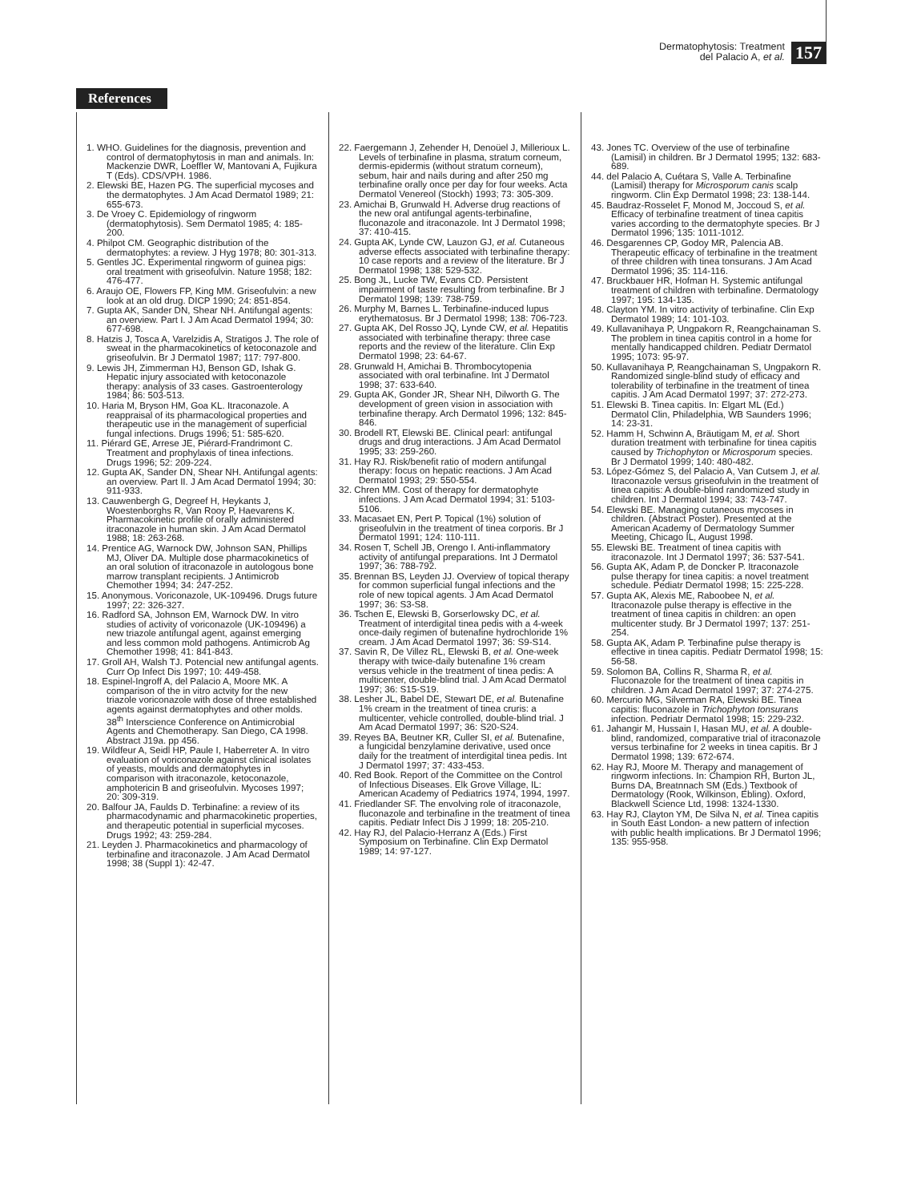Dermatophytosis: Treatment
del Palacio A, et al.
157
References
1. WHO. Guidelines for the diagnosis, prevention and control of dermatophytosis in man and animals. In: Mackenzie DWR, Loeffler W, Mantovani A, Fujikura T (Eds). CDS/VPH. 1986.
2. Elewski BE, Hazen PG. The superficial mycoses and the dermatophytes. J Am Acad Dermatol 1989; 21: 655-673.
3. De Vroey C. Epidemiology of ringworm (dermatophytosis). Sem Dermatol 1985; 4: 185-200.
4. Philpot CM. Geographic distribution of the dermatophytes: a review. J Hyg 1978; 80: 301-313.
5. Gentles JC. Experimental ringworm of guinea pigs: oral treatment with griseofulvin. Nature 1958; 182: 476-477.
6. Araujo OE, Flowers FP, King MM. Griseofulvin: a new look at an old drug. DICP 1990; 24: 851-854.
7. Gupta AK, Sander DN, Shear NH. Antifungal agents: an overview. Part I. J Am Acad Dermatol 1994; 30: 677-698.
8. Hatzis J, Tosca A, Varelzidis A, Stratigos J. The role of sweat in the pharmacokinetics of ketoconazole and griseofulvin. Br J Dermatol 1987; 117: 797-800.
9. Lewis JH, Zimmerman HJ, Benson GD, Ishak G. Hepatic injury associated with ketoconazole therapy: analysis of 33 cases. Gastroenterology 1984; 86: 503-513.
10. Haria M, Bryson HM, Goa KL. Itraconazole. A reappraisal of its pharmacological properties and therapeutic use in the management of superficial fungal infections. Drugs 1996; 51: 585-620.
11. Piérard GE, Arrese JE, Piérard-Frandrimont C. Treatment and prophylaxis of tinea infections. Drugs 1996; 52: 209-224.
12. Gupta AK, Sander DN, Shear NH. Antifungal agents: an overview. Part II. J Am Acad Dermatol 1994; 30: 911-933.
13. Cauwenbergh G, Degreef H, Heykants J, Woestenborghs R, Van Rooy P, Haevarens K. Pharmacokinetic profile of orally administered itraconazole in human skin. J Am Acad Dermatol 1988; 18: 263-268.
14. Prentice AG, Warnock DW, Johnson SAN, Phillips MJ, Oliver DA. Multiple dose pharmacokinetics of an oral solution of itraconazole in autologous bone marrow transplant recipients. J Antimicrob Chemother 1994; 34: 247-252.
15. Anonymous. Voriconazole, UK-109496. Drugs future 1997; 22: 326-327.
16. Radford SA, Johnson EM, Warnock DW. In vitro studies of activity of voriconazole (UK-109496) a new triazole antifungal agent, against emerging and less common mold pathogens. Antimicrob Ag Chemother 1998; 41: 841-843.
17. Groll AH, Walsh TJ. Potencial new antifungal agents. Curr Op Infect Dis 1997; 10: 449-458.
18. Espinel-Ingroff A, del Palacio A, Moore MK. A comparison of the in vitro actvity for the new triazole voriconazole with dose of three established agents against dermatophytes and other molds. 38<sup>th</sup> Interscience Conference on Antimicrobial Agents and Chemotherapy. San Diego, CA 1998. Abstract J19a. pp 456.
19. Wildfeur A, Seidl HP, Paule I, Haberreter A. In vitro evaluation of voriconazole against clinical isolates of yeasts, moulds and dermatophytes in comparison with itraconazole, ketoconazole, amphotericin B and griseofulvin. Mycoses 1997; 20: 309-319.
20. Balfour JA, Faulds D. Terbinafine: a review of its pharmacodynamic and pharmacokinetic properties, and therapeutic potential in superficial mycoses. Drugs 1992; 43: 259-284.
21. Leyden J. Pharmacokinetics and pharmacology of terbinafine and itraconazole. J Am Acad Dermatol 1998; 38 (Suppl 1): 42-47.
22. Faergemann J, Zehender H, Denoüel J, Millerioux L. Levels of terbinafine in plasma, stratum corneum, dermis-epidermis (without stratum corneum), sebum, hair and nails during and after 250 mg terbinafine orally once per day for four weeks. Acta Dermatol Venereol (Stockh) 1993; 73: 305-309.
23. Amichai B, Grunwald H. Adverse drug reactions of the new oral antifungal agents-terbinafine, fluconazole and itraconazole. Int J Dermatol 1998; 37: 410-415.
24. Gupta AK, Lynde CW, Lauzon GJ, et al. Cutaneous adverse effects associated with terbinafine therapy: 10 case reports and a review of the literature. Br J Dermatol 1998; 138: 529-532.
25. Bong JL, Lucke TW, Evans CD. Persistent impairment of taste resulting from terbinafine. Br J Dermatol 1998; 139: 738-759.
26. Murphy M, Barnes L. Terbinafine-induced lupus erythematosus. Br J Dermatol 1998; 138: 706-723.
27. Gupta AK, Del Rosso JQ, Lynde CW, et al. Hepatitis associated with terbinafine therapy: three case reports and the review of the literature. Clin Exp Dermatol 1998; 23: 64-67.
28. Grunwald H, Amichai B. Thrombocytopenia associated with oral terbinafine. Int J Dermatol 1998; 37: 633-640.
29. Gupta AK, Gonder JR, Shear NH, Dilworth G. The development of green vision in association with terbinafine therapy. Arch Dermatol 1996; 132: 845-846.
30. Brodell RT, Elewski BE. Clinical pearl: antifungal drugs and drug interactions. J Am Acad Dermatol 1995; 33: 259-260.
31. Hay RJ. Risk/benefit ratio of modern antifungal therapy: focus on hepatic reactions. J Am Acad Dermatol 1993; 29: 550-554.
32. Chren MM. Cost of therapy for dermatophyte infections. J Am Acad Dermatol 1994; 31: 5103-5106.
33. Macasaet EN, Pert P. Topical (1%) solution of griseofulvin in the treatment of tinea corporis. Br J Dermatol 1991; 124: 110-111.
34. Rosen T, Schell JB, Orengo I. Anti-inflammatory activity of antifungal preparations. Int J Dermatol 1997; 36: 788-792.
35. Brennan BS, Leyden JJ. Overview of topical therapy for common superficial fungal infections and the role of new topical agents. J Am Acad Dermatol 1997; 36: S3-S8.
36. Tschen E, Elewski B, Gorserlowsky DC, et al. Treatment of interdigital tinea pedis with a 4-week once-daily regimen of butenafine hydrochloride 1% cream. J Am Acad Dermatol 1997; 36: S9-S14.
37. Savin R, De Villez RL, Elewski B, et al. One-week therapy with twice-daily butenafine 1% cream versus vehicle in the treatment of tinea pedis: A multicenter, double-blind trial. J Am Acad Dermatol 1997; 36: S15-S19.
38. Lesher JL, Babel DE, Stewart DE, et al. Butenafine 1% cream in the treatment of tinea cruris: a multicenter, vehicle controlled, double-blind trial. J Am Acad Dermatol 1997; 36: S20-S24.
39. Reyes BA, Beutner KR, Culler SI, et al. Butenafine, a fungicidal benzylamine derivative, used once daily for the treatment of interdigital tinea pedis. Int J Dermatol 1997; 37: 433-453.
40. Red Book. Report of the Committee on the Control of Infectious Diseases. Elk Grove Village, IL: American Academy of Pediatrics 1974, 1994, 1997.
41. Friedlander SF. The envolving role of itraconazole, fluconazole and terbinafine in the treatment of tinea capitis. Pediatr Infect Dis J 1999; 18: 205-210.
42. Hay RJ, del Palacio-Herranz A (Eds.) First Symposium on Terbinafine. Clin Exp Dermatol 1989; 14: 97-127.
43. Jones TC. Overview of the use of terbinafine (Lamisil) in children. Br J Dermatol 1995; 132: 683-689.
44. del Palacio A, Cuétara S, Valle A. Terbinafine (Lamisil) therapy for Microsporum canis scalp ringworm. Clin Exp Dermatol 1998; 23: 138-144.
45. Baudraz-Rosselet F, Monod M, Joccoud S, et al. Efficacy of terbinafine treatment of tinea capitis varies according to the dermatophyte species. Br J Dermatol 1996; 135: 1011-1012.
46. Desgarennes CP, Godoy MR, Palencia AB. Therapeutic efficacy of terbinafine in the treatment of three children with tinea tonsurans. J Am Acad Dermatol 1996; 35: 114-116.
47. Bruckbauer HR, Hofman H. Systemic antifungal treatment of children with terbinafine. Dermatology 1997; 195: 134-135.
48. Clayton YM. In vitro activity of terbinafine. Clin Exp Dermatol 1989; 14: 101-103.
49. Kullavanihaya P, Ungpakorn R, Reangchainaman S. The problem in tinea capitis control in a home for mentally handicapped children. Pediatr Dermatol 1995; 1073: 95-97.
50. Kullavanihaya P, Reangchainaman S, Ungpakorn R. Randomized single-blind study of efficacy and tolerability of terbinafine in the treatment of tinea capitis. J Am Acad Dermatol 1997; 37: 272-273.
51. Elewski B. Tinea capitis. In: Elgart ML (Ed.) Dermatol Clin, Philadelphia, WB Saunders 1996; 14: 23-31.
52. Hamm H, Schwinn A, Bräutigam M, et al. Short duration treatment with terbinafine for tinea capitis caused by Trichophyton or Microsporum species. Br J Dermatol 1999; 140: 480-482.
53. López-Gómez S, del Palacio A, Van Cutsem J, et al. Itraconazole versus griseofulvin in the treatment of tinea capitis: A double-blind randomized study in children. Int J Dermatol 1994; 33: 743-747.
54. Elewski BE. Managing cutaneous mycoses in children. (Abstract Poster). Presented at the American Academy of Dermatology Summer Meeting, Chicago IL, August 1998.
55. Elewski BE. Treatment of tinea capitis with itraconazole. Int J Dermatol 1997; 36: 537-541.
56. Gupta AK, Adam P, de Doncker P. Itraconazole pulse therapy for tinea capitis: a novel treatment schedule. Pediatr Dermatol 1998; 15: 225-228.
57. Gupta AK, Alexis ME, Raboobee N, et al. Itraconazole pulse therapy is effective in the treatment of tinea capitis in children: an open multicenter study. Br J Dermatol 1997; 137: 251-254.
58. Gupta AK, Adam P. Terbinafine pulse therapy is effective in tinea capitis. Pediatr Dermatol 1998; 15: 56-58.
59. Solomon BA, Collins R, Sharma R, et al. Fluconazole for the treatment of tinea capitis in children. J Am Acad Dermatol 1997; 37: 274-275.
60. Mercurio MG, Silverman RA, Elewski BE. Tinea capitis: fluconazole in Trichophyton tonsurans infection. Pedriatr Dermatol 1998; 15: 229-232.
61. Jahangir M, Hussain I, Hasan MU, et al. A double-blind, randomized, comparative trial of itraconazole versus terbinafine for 2 weeks in tinea capitis. Br J Dermatol 1998; 139: 672-674.
62. Hay RJ, Moore M. Therapy and management of ringworm infections. In: Champion RH, Burton JL, Burns DA, Breatnnach SM (Eds.) Textbook of Dermatology (Rook, Wilkinson, Ebling). Oxford, Blackwell Science Ltd, 1998: 1324-1330.
63. Hay RJ, Clayton YM, De Silva N, et al. Tinea capitis in South East London- a new pattern of infection with public health implications. Br J Dermatol 1996; 135: 955-958.